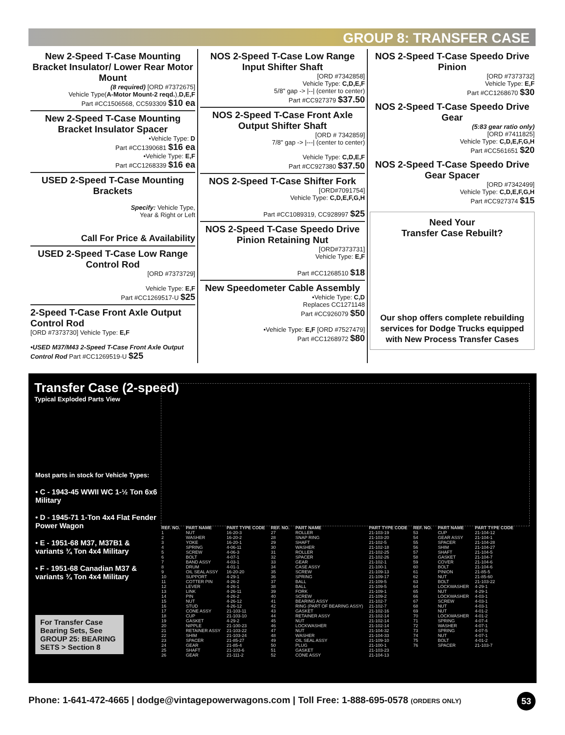GROUP 8: TRANSFER CASE
New 2-Speed T-Case Mounting Bracket Insulator/ Lower Rear Motor Mount
(8 required) [ORD #7372675]
Vehicle Type(A-Motor Mount-2 reqd.),D,E,F
Part #CC1506568, CC593309 $10 ea
New 2-Speed T-Case Mounting Bracket Insulator Spacer
•Vehicle Type: D
Part #CC1390681 $16 ea
•Vehicle Type: E,F
Part #CC1268339 $16 ea
USED 2-Speed T-Case Mounting Brackets
Specify: Vehicle Type,
Year & Right or Left
Call For Price & Availability
USED 2-Speed T-Case Low Range Control Rod
[ORD #7373729]
Vehicle Type: E,F
Part #CC1269517-U $25
2-Speed T-Case Front Axle Output Control Rod
[ORD #7373730] Vehicle Type: E,F
•USED M37/M43 2-Speed T-Case Front Axle Output Control Rod Part #CC1269519-U $25
NOS 2-Speed T-Case Low Range Input Shifter Shaft
[ORD #7342858]
Vehicle Type: C,D,E,F
5/8" gap -> |--| (center to center)
Part #CC927379 $37.50
NOS 2-Speed T-Case Front Axle Output Shifter Shaft
[ORD # 7342859]
7/8" gap -> |---| (center to center)
Vehicle Type: C,D,E,F
Part #CC927380 $37.50
NOS 2-Speed T-Case Shifter Fork
[ORD#7091754]
Vehicle Type: C,D,E,F,G,H
Part #CC1089319, CC928997 $25
NOS 2-Speed T-Case Speedo Drive Pinion Retaining Nut
[ORD#7373731]
Vehicle Type: E,F
Part #CC1268510 $18
New Speedometer Cable Assembly
•Vehicle Type: C,D
Replaces CC1271148
Part #CC926079 $50
•Vehicle Type: E,F [ORD #7527479]
Part #CC1268972 $80
NOS 2-Speed T-Case Speedo Drive Pinion
[ORD #7373732]
Vehicle Type: E,F
Part #CC1268670 $30
NOS 2-Speed T-Case Speedo Drive Gear
(5:83 gear ratio only)
[ORD #7411825]
Vehicle Type: C,D,E,F,G,H
Part #CC561651 $20
NOS 2-Speed T-Case Speedo Drive Gear Spacer
[ORD #7342499]
Vehicle Type: C,D,E,F,G,H
Part #CC927374 $15
Need Your
Transfer Case Rebuilt?
Our shop offers complete rebuilding services for Dodge Trucks equipped with New Process Transfer Cases
Transfer Case (2-speed)
Typical Exploded Parts View
Most parts in stock for Vehicle Types:
• C - 1943-45 WWII WC 1-½ Ton 6x6 Military
• D - 1945-71 1-Ton 4x4 Flat Fender Power Wagon
• E - 1951-68 M37, M37B1 & variants ¾ Ton 4x4 Military
• F - 1951-68 Canadian M37 & variants ¾ Ton 4x4 Military
For Transfer Case Bearing Sets, See GROUP 25: BEARING SETS > Section 8
| REF. NO. | PART NAME | PART TYPE CODE | REF. NO. | PART NAME | PART TYPE CODE | REF. NO. | PART NAME | PART TYPE CODE |
| --- | --- | --- | --- | --- | --- | --- | --- | --- |
| 1 | NUT | 16-20-3 | 27 | ROLLER | 21-103-19 | 53 | CUP | 21-104-12 |
| 2 | WASHER | 16-20-2 | 28 | SNAP RING | 21-103-20 | 54 | GEAR ASSY | 21-104-1 |
| 3 | YOKE | 16-20-1 | 29 | SHAFT | 21-102-5 | 55 | SPACER | 21-104-28 |
| 4 | SPRING | 4-06-11 | 30 | WASHER | 21-102-18 | 56 | SHIM | 21-104-27 |
| 5 | SCREW | 4-06-3 | 31 | ROLLER | 21-102-25 | 57 | SHAFT | 21-104-5 |
| 6 | BOLT | 4-07-1 | 32 | SPACER | 21-102-26 | 58 | GASKET | 21-104-7 |
| 7 | BAND ASSY | 4-03-1 | 33 | GEAR | 21-102-1 | 59 | COVER | 21-104-6 |
| 8 | DRUM | 4-01-1 | 34 | CASE ASSY | 21-100-1 | 60 | BOLT | 21-104-6 |
| 9 | OIL SEAL ASSY | 16-20-20 | 35 | SCREW | 21-109-13 | 61 | PINION | 21-85-5 |
| 10 | SUPPORT | 4-29-1 | 36 | SPRING | 21-109-17 | 62 | NUT | 21-85-60 |
| 11 | COTTER PIN | 4-26-2 | 37 | BALL | 21-109-5 | 63 | BOLT | 21-103-22 |
| 12 | LEVER | 4-26-1 | 38 | BALL | 21-109-5 | 64 | LOCKWASHER | 4-29-1 |
| 13 | LINK | 4-26-11 | 39 | FORK | 21-109-1 | 65 | NUT | 4-29-1 |
| 14 | PIN | 4-26-2 | 40 | SCREW | 21-109-2 | 66 | LOCKWASHER | 4-03-1 |
| 15 | NUT | 4-26-12 | 41 | BEARING ASSY | 21-102-7 | 67 | SCREW | 4-03-1 |
| 16 | STUD | 4-26-12 | 42 | RING (PART OF BEARING ASSY) | 21-102-7 | 68 | NUT | 4-03-1 |
| 17 | CONE ASSY | 21-103-11 | 43 | GASKET | 21-102-16 | 69 | NUT | 4-01-2 |
| 18 | CUP | 21-103-10 | 44 | RETAINER ASSY | 21-102-14 | 70 | LOCKWASHER | 4-01-2 |
| 19 | GASKET | 4-29-2 | 45 | NUT | 21-102-14 | 71 | SPRING | 4-07-4 |
| 20 | NIPPLE | 21-100-23 | 46 | LOCKWASHER | 21-102-14 | 72 | WASHER | 4-07-1 |
| 21 | RETAINER ASSY | 21-103-22 | 47 | NUT | 21-104-32 | 73 | SPRING | 4-07-5 |
| 22 | SHIM | 21-103-24 | 48 | WASHER | 21-104-33 | 74 | NUT | 4-07-1 |
| 23 | SPACER | 21-85-27 | 49 | OIL SEAL ASSY | 21-109-10 | 75 | BOLT | 4-01-2 |
| 24 | GEAR | 21-85-4 | 50 | PLUG | 21-100-1 | 76 | SPACER | 21-103-7 |
| 25 | SHAFT | 21-103-6 | 51 | GASKET | 21-103-23 | | | |
| 26 | GEAR | 21-111-2 | 52 | CONE ASSY | 21-104-13 | | | |
Phone: 1-641-472-4665 | dodge@vintagepowerwagons.com | Toll Free: 1-888-695-0578 (ORDERS ONLY)
53